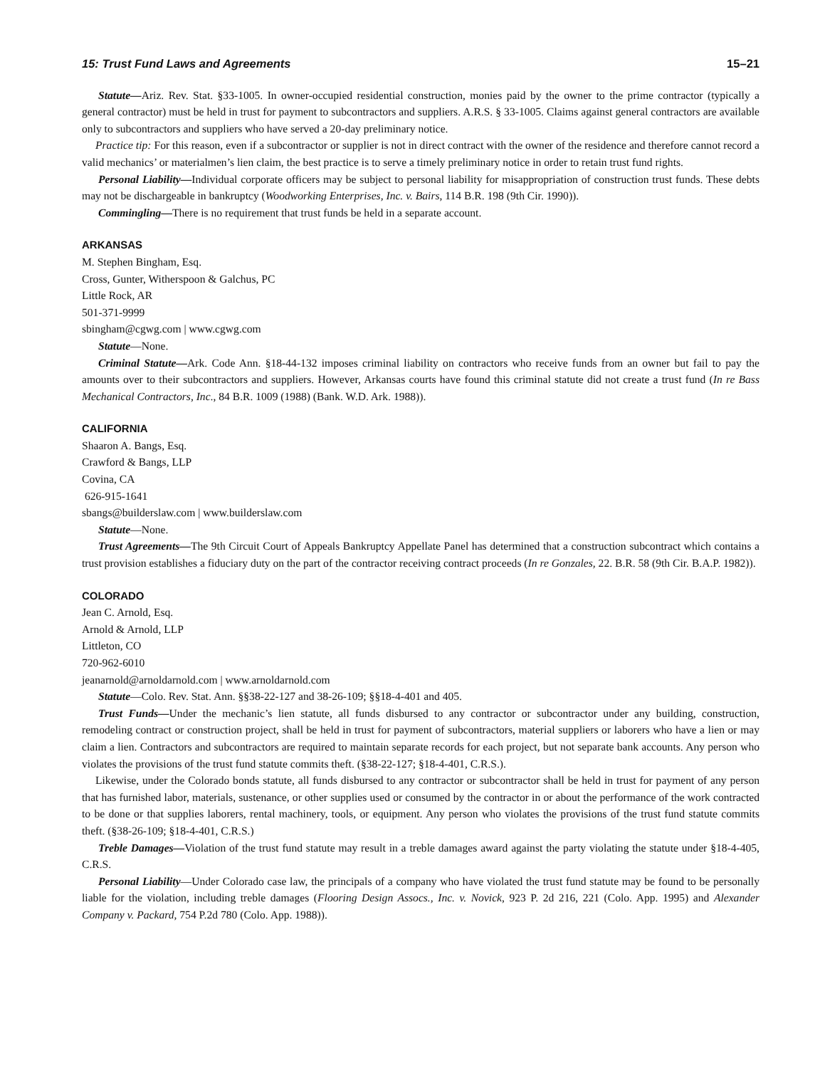15: Trust Fund Laws and Agreements 15–21
Statute—Ariz. Rev. Stat. §33-1005. In owner-occupied residential construction, monies paid by the owner to the prime contractor (typically a general contractor) must be held in trust for payment to subcontractors and suppliers. A.R.S. § 33-1005. Claims against general contractors are available only to subcontractors and suppliers who have served a 20-day preliminary notice.
Practice tip: For this reason, even if a subcontractor or supplier is not in direct contract with the owner of the residence and therefore cannot record a valid mechanics’ or materialmen’s lien claim, the best practice is to serve a timely preliminary notice in order to retain trust fund rights.
Personal Liability—Individual corporate officers may be subject to personal liability for misappropriation of construction trust funds. These debts may not be dischargeable in bankruptcy (Woodworking Enterprises, Inc. v. Bairs, 114 B.R. 198 (9th Cir. 1990)).
Commingling—There is no requirement that trust funds be held in a separate account.
ARKANSAS
M. Stephen Bingham, Esq.
Cross, Gunter, Witherspoon & Galchus, PC
Little Rock, AR
501-371-9999
sbingham@cgwg.com | www.cgwg.com
Statute—None.
Criminal Statute—Ark. Code Ann. §18-44-132 imposes criminal liability on contractors who receive funds from an owner but fail to pay the amounts over to their subcontractors and suppliers. However, Arkansas courts have found this criminal statute did not create a trust fund (In re Bass Mechanical Contractors, Inc., 84 B.R. 1009 (1988) (Bank. W.D. Ark. 1988)).
CALIFORNIA
Shaaron A. Bangs, Esq.
Crawford & Bangs, LLP
Covina, CA
626-915-1641
sbangs@builderslaw.com | www.builderslaw.com
Statute—None.
Trust Agreements—The 9th Circuit Court of Appeals Bankruptcy Appellate Panel has determined that a construction subcontract which contains a trust provision establishes a fiduciary duty on the part of the contractor receiving contract proceeds (In re Gonzales, 22. B.R. 58 (9th Cir. B.A.P. 1982)).
COLORADO
Jean C. Arnold, Esq.
Arnold & Arnold, LLP
Littleton, CO
720-962-6010
jeanarnold@arnoldarnold.com | www.arnoldarnold.com
Statute—Colo. Rev. Stat. Ann. §§38-22-127 and 38-26-109; §§18-4-401 and 405.
Trust Funds—Under the mechanic’s lien statute, all funds disbursed to any contractor or subcontractor under any building, construction, remodeling contract or construction project, shall be held in trust for payment of subcontractors, material suppliers or laborers who have a lien or may claim a lien. Contractors and subcontractors are required to maintain separate records for each project, but not separate bank accounts. Any person who violates the provisions of the trust fund statute commits theft. (§38-22-127; §18-4-401, C.R.S.).
Likewise, under the Colorado bonds statute, all funds disbursed to any contractor or subcontractor shall be held in trust for payment of any person that has furnished labor, materials, sustenance, or other supplies used or consumed by the contractor in or about the performance of the work contracted to be done or that supplies laborers, rental machinery, tools, or equipment. Any person who violates the provisions of the trust fund statute commits theft. (§38-26-109; §18-4-401, C.R.S.)
Treble Damages—Violation of the trust fund statute may result in a treble damages award against the party violating the statute under §18-4-405, C.R.S.
Personal Liability—Under Colorado case law, the principals of a company who have violated the trust fund statute may be found to be personally liable for the violation, including treble damages (Flooring Design Assocs., Inc. v. Novick, 923 P. 2d 216, 221 (Colo. App. 1995) and Alexander Company v. Packard, 754 P.2d 780 (Colo. App. 1988)).